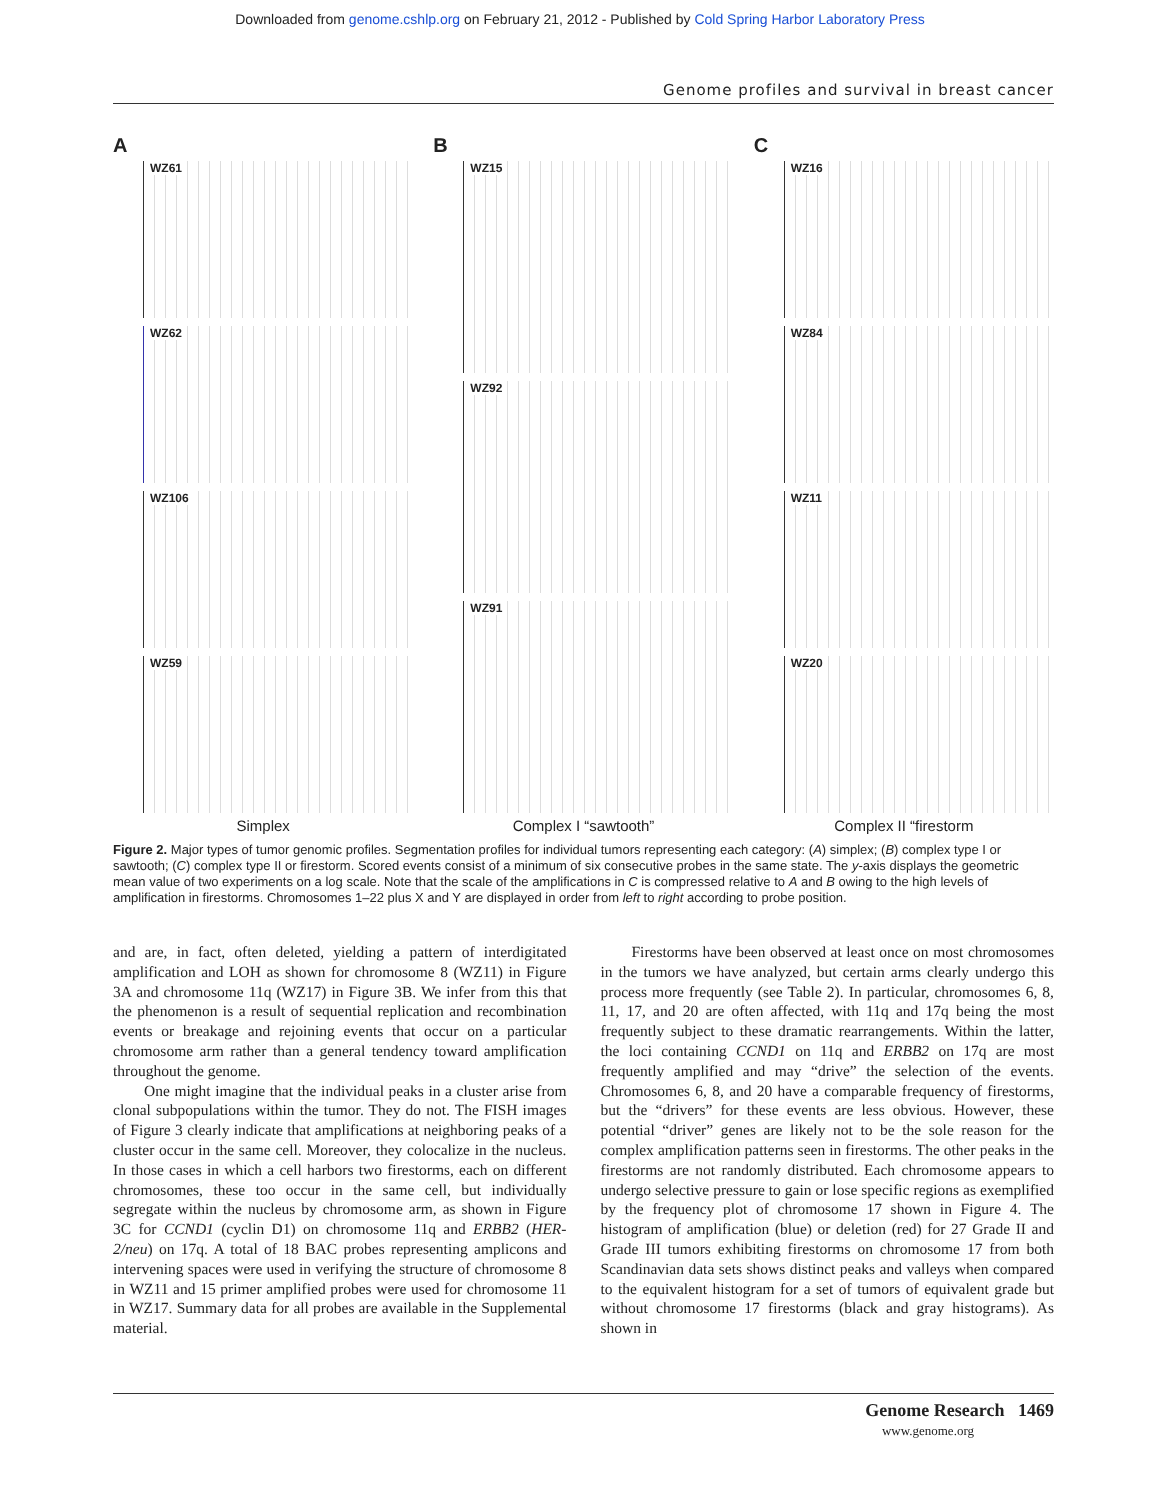Downloaded from genome.cshlp.org on February 21, 2012 - Published by Cold Spring Harbor Laboratory Press
Genome profiles and survival in breast cancer
A
WZ61
WZ62
WZ106
WZ59
Simplex
B
WZ15
WZ92
WZ91
Complex I “sawtooth”
C
WZ16
WZ84
WZ11
WZ20
Complex II “firestorm
Figure 2. Major types of tumor genomic profiles. Segmentation profiles for individual tumors representing each category: (A) simplex; (B) complex type I or sawtooth; (C) complex type II or firestorm. Scored events consist of a minimum of six consecutive probes in the same state. The y-axis displays the geometric mean value of two experiments on a log scale. Note that the scale of the amplifications in C is compressed relative to A and B owing to the high levels of amplification in firestorms. Chromosomes 1–22 plus X and Y are displayed in order from left to right according to probe position.
and are, in fact, often deleted, yielding a pattern of interdigitated amplification and LOH as shown for chromosome 8 (WZ11) in Figure 3A and chromosome 11q (WZ17) in Figure 3B. We infer from this that the phenomenon is a result of sequential replication and recombination events or breakage and rejoining events that occur on a particular chromosome arm rather than a general tendency toward amplification throughout the genome.
One might imagine that the individual peaks in a cluster arise from clonal subpopulations within the tumor. They do not. The FISH images of Figure 3 clearly indicate that amplifications at neighboring peaks of a cluster occur in the same cell. Moreover, they colocalize in the nucleus. In those cases in which a cell harbors two firestorms, each on different chromosomes, these too occur in the same cell, but individually segregate within the nucleus by chromosome arm, as shown in Figure 3C for CCND1 (cyclin D1) on chromosome 11q and ERBB2 (HER-2/neu) on 17q. A total of 18 BAC probes representing amplicons and intervening spaces were used in verifying the structure of chromosome 8 in WZ11 and 15 primer amplified probes were used for chromosome 11 in WZ17. Summary data for all probes are available in the Supplemental material.
Firestorms have been observed at least once on most chromosomes in the tumors we have analyzed, but certain arms clearly undergo this process more frequently (see Table 2). In particular, chromosomes 6, 8, 11, 17, and 20 are often affected, with 11q and 17q being the most frequently subject to these dramatic rearrangements. Within the latter, the loci containing CCND1 on 11q and ERBB2 on 17q are most frequently amplified and may “drive” the selection of the events. Chromosomes 6, 8, and 20 have a comparable frequency of firestorms, but the “drivers” for these events are less obvious. However, these potential “driver” genes are likely not to be the sole reason for the complex amplification patterns seen in firestorms. The other peaks in the firestorms are not randomly distributed. Each chromosome appears to undergo selective pressure to gain or lose specific regions as exemplified by the frequency plot of chromosome 17 shown in Figure 4. The histogram of amplification (blue) or deletion (red) for 27 Grade II and Grade III tumors exhibiting firestorms on chromosome 17 from both Scandinavian data sets shows distinct peaks and valleys when compared to the equivalent histogram for a set of tumors of equivalent grade but without chromosome 17 firestorms (black and gray histograms). As shown in
Genome Research 1469
www.genome.org